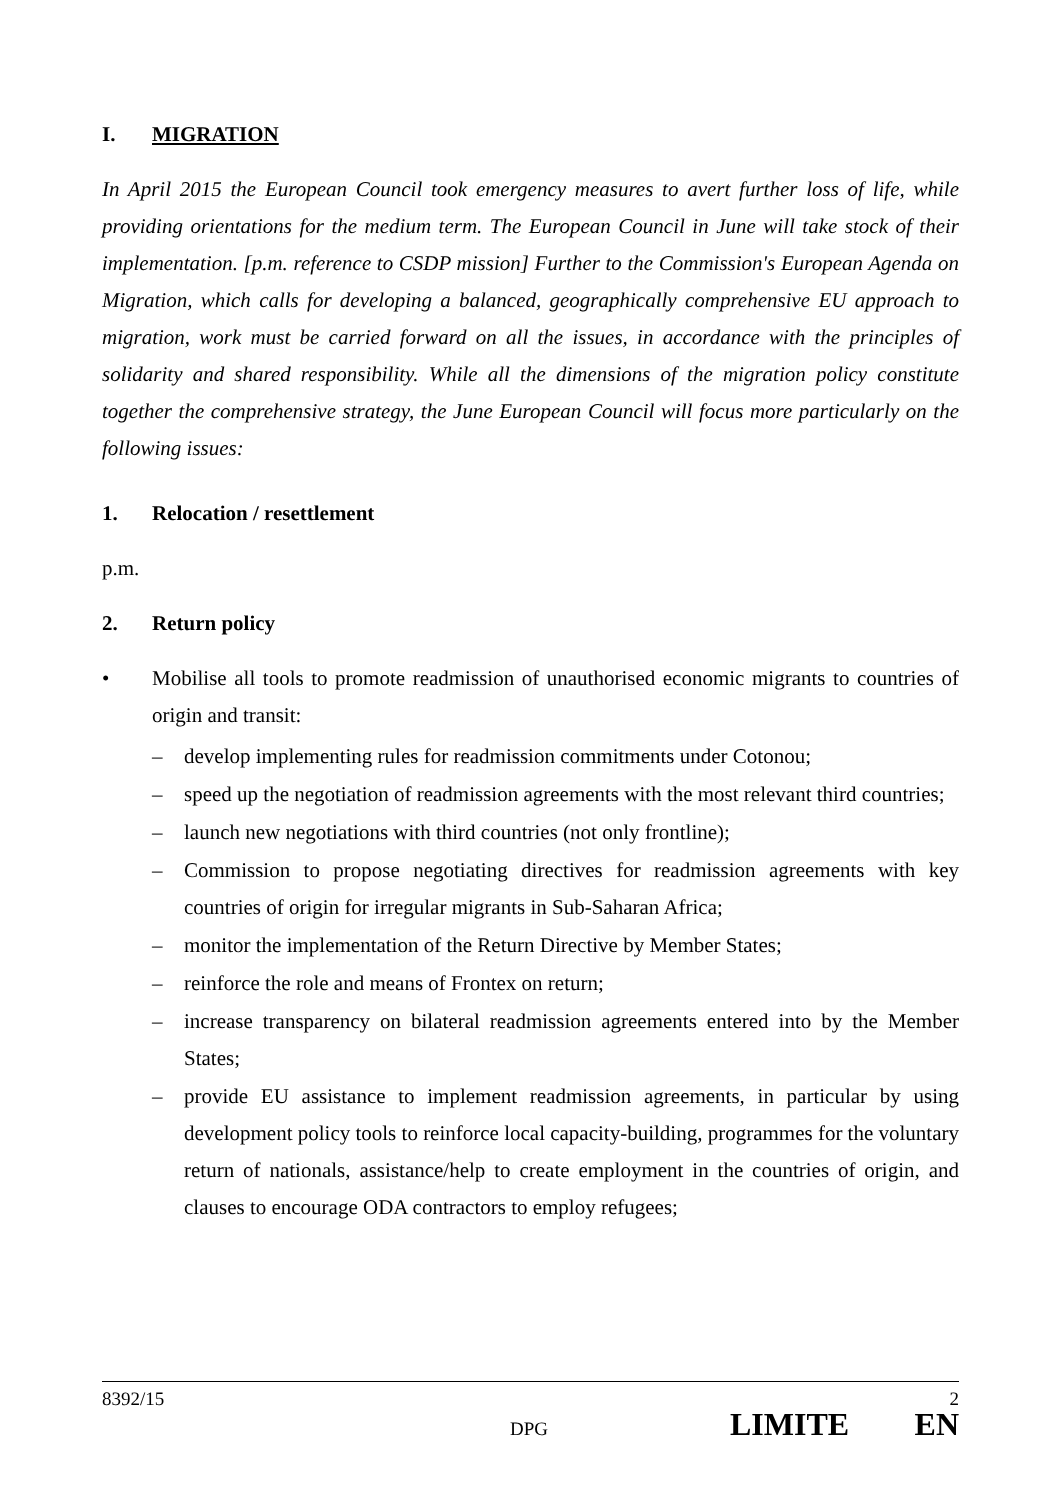I. MIGRATION
In April 2015 the European Council took emergency measures to avert further loss of life, while providing orientations for the medium term. The European Council in June will take stock of their implementation. [p.m. reference to CSDP mission] Further to the Commission's European Agenda on Migration, which calls for developing a balanced, geographically comprehensive EU approach to migration, work must be carried forward on all the issues, in accordance with the principles of solidarity and shared responsibility. While all the dimensions of the migration policy constitute together the comprehensive strategy, the June European Council will focus more particularly on the following issues:
1. Relocation / resettlement
p.m.
2. Return policy
• Mobilise all tools to promote readmission of unauthorised economic migrants to countries of origin and transit:
– develop implementing rules for readmission commitments under Cotonou;
– speed up the negotiation of readmission agreements with the most relevant third countries;
– launch new negotiations with third countries (not only frontline);
– Commission to propose negotiating directives for readmission agreements with key countries of origin for irregular migrants in Sub-Saharan Africa;
– monitor the implementation of the Return Directive by Member States;
– reinforce the role and means of Frontex on return;
– increase transparency on bilateral readmission agreements entered into by the Member States;
– provide EU assistance to implement readmission agreements, in particular by using development policy tools to reinforce local capacity-building, programmes for the voluntary return of nationals, assistance/help to create employment in the countries of origin, and clauses to encourage ODA contractors to employ refugees;
8392/15 2
DPG LIMITE EN